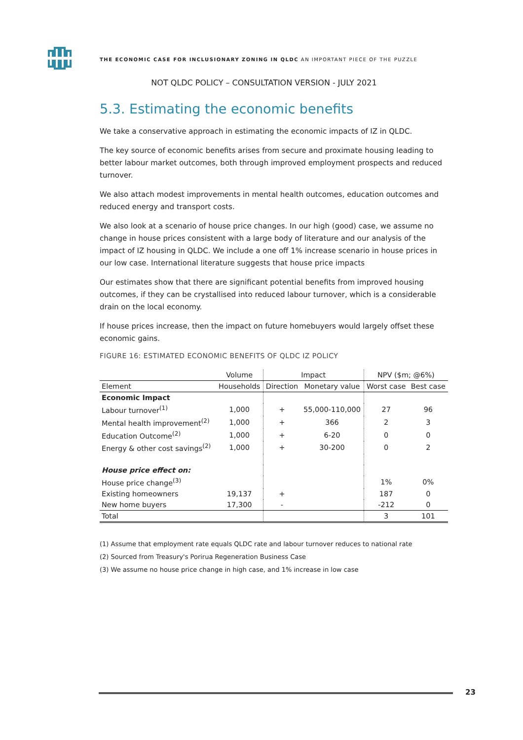THE ECONOMIC CASE FOR INCLUSIONARY ZONING IN QLDC AN IMPORTANT PIECE OF THE PUZZLE
NOT QLDC POLICY – CONSULTATION VERSION - JULY 2021
5.3. Estimating the economic benefits
We take a conservative approach in estimating the economic impacts of IZ in QLDC.
The key source of economic benefits arises from secure and proximate housing leading to better labour market outcomes, both through improved employment prospects and reduced turnover.
We also attach modest improvements in mental health outcomes, education outcomes and reduced energy and transport costs.
We also look at a scenario of house price changes. In our high (good) case, we assume no change in house prices consistent with a large body of literature and our analysis of the impact of IZ housing in QLDC. We include a one off 1% increase scenario in house prices in our low case. International literature suggests that house price impacts
Our estimates show that there are significant potential benefits from improved housing outcomes, if they can be crystallised into reduced labour turnover, which is a considerable drain on the local economy.
If house prices increase, then the impact on future homebuyers would largely offset these economic gains.
FIGURE 16: ESTIMATED ECONOMIC BENEFITS OF QLDC IZ POLICY
| | Volume | Impact | | NPV ($m; @6%) | |
| --- | --- | --- | --- | --- | --- |
| Element | Households | Direction | Monetary value | Worst case | Best case |
| Economic Impact | | | | | |
| Labour turnover<sup>(1)</sup> | 1,000 | + | 55,000-110,000 | 27 | 96 |
| Mental health improvement<sup>(2)</sup> | 1,000 | + | 366 | 2 | 3 |
| Education Outcome<sup>(2)</sup> | 1,000 | + | 6-20 | 0 | 0 |
| Energy & other cost savings<sup>(2)</sup> | 1,000 | + | 30-200 | 0 | 2 |
| House price effect on: | | | | | |
| House price change<sup>(3)</sup> | | | | 1% | 0% |
| Existing homeowners | 19,137 | + | | 187 | 0 |
| New home buyers | 17,300 | - | | -212 | 0 |
| Total | | | | 3 | 101 |
(1) Assume that employment rate equals QLDC rate and labour turnover reduces to national rate
(2) Sourced from Treasury's Porirua Regeneration Business Case
(3) We assume no house price change in high case, and 1% increase in low case
23